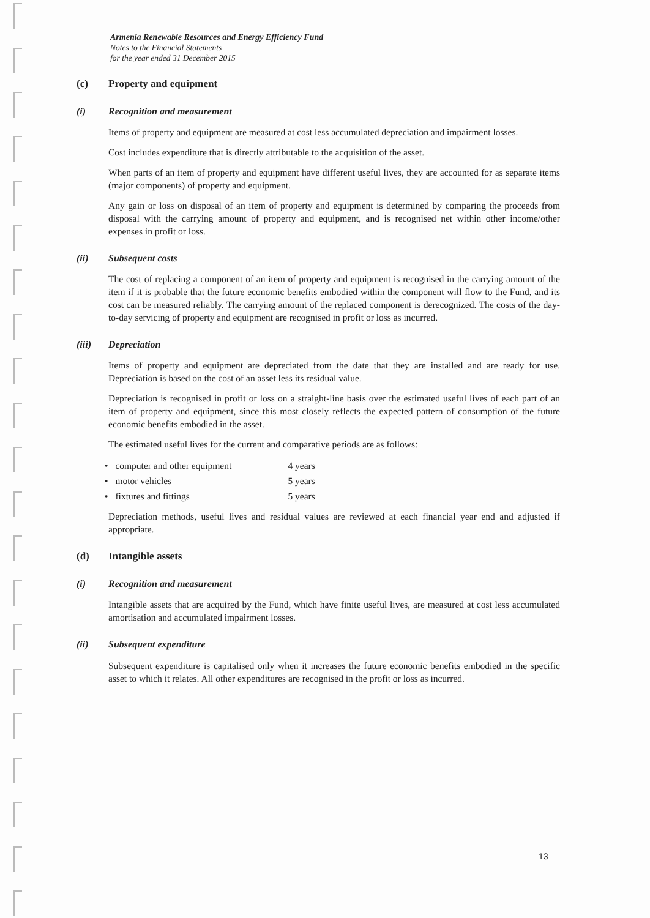Armenia Renewable Resources and Energy Efficiency Fund
Notes to the Financial Statements
for the year ended 31 December 2015
(c) Property and equipment
(i) Recognition and measurement
Items of property and equipment are measured at cost less accumulated depreciation and impairment losses.
Cost includes expenditure that is directly attributable to the acquisition of the asset.
When parts of an item of property and equipment have different useful lives, they are accounted for as separate items (major components) of property and equipment.
Any gain or loss on disposal of an item of property and equipment is determined by comparing the proceeds from disposal with the carrying amount of property and equipment, and is recognised net within other income/other expenses in profit or loss.
(ii) Subsequent costs
The cost of replacing a component of an item of property and equipment is recognised in the carrying amount of the item if it is probable that the future economic benefits embodied within the component will flow to the Fund, and its cost can be measured reliably. The carrying amount of the replaced component is derecognized. The costs of the day-to-day servicing of property and equipment are recognised in profit or loss as incurred.
(iii) Depreciation
Items of property and equipment are depreciated from the date that they are installed and are ready for use. Depreciation is based on the cost of an asset less its residual value.
Depreciation is recognised in profit or loss on a straight-line basis over the estimated useful lives of each part of an item of property and equipment, since this most closely reflects the expected pattern of consumption of the future economic benefits embodied in the asset.
The estimated useful lives for the current and comparative periods are as follows:
| • | computer and other equipment | 4 years |
| • | motor vehicles | 5 years |
| • | fixtures and fittings | 5 years |
Depreciation methods, useful lives and residual values are reviewed at each financial year end and adjusted if appropriate.
(d) Intangible assets
(i) Recognition and measurement
Intangible assets that are acquired by the Fund, which have finite useful lives, are measured at cost less accumulated amortisation and accumulated impairment losses.
(ii) Subsequent expenditure
Subsequent expenditure is capitalised only when it increases the future economic benefits embodied in the specific asset to which it relates. All other expenditures are recognised in the profit or loss as incurred.
13